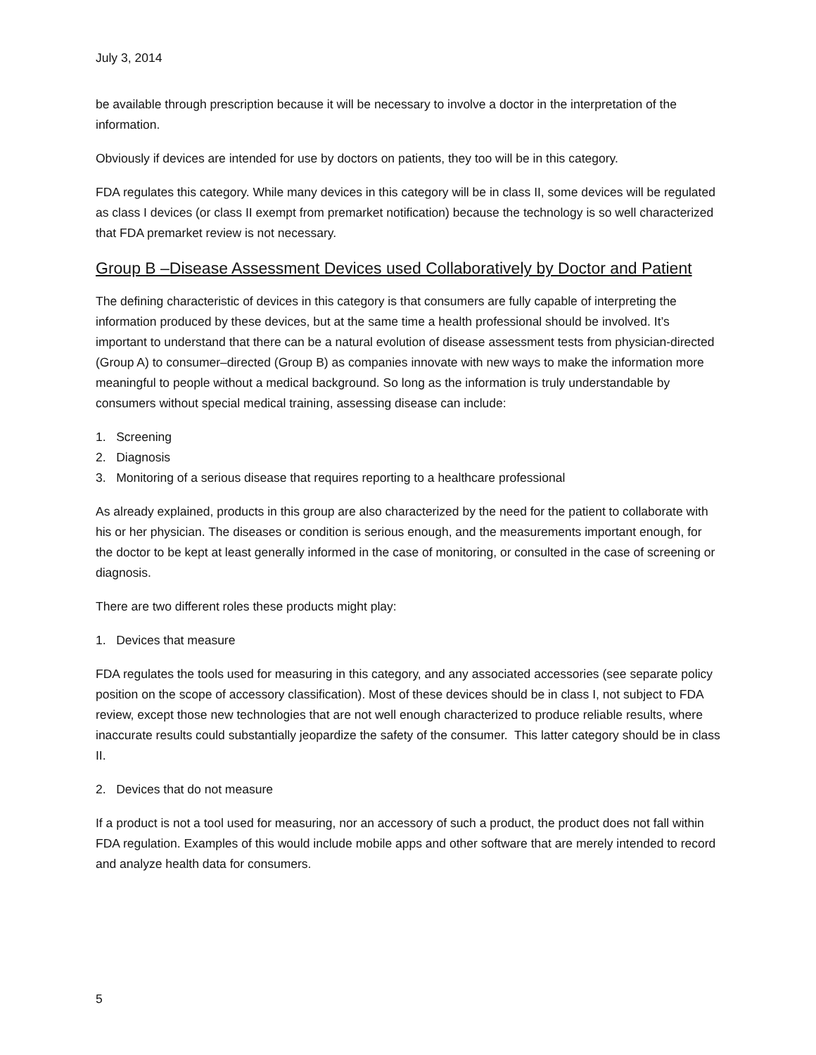July 3, 2014
be available through prescription because it will be necessary to involve a doctor in the interpretation of the information.
Obviously if devices are intended for use by doctors on patients, they too will be in this category.
FDA regulates this category. While many devices in this category will be in class II, some devices will be regulated as class I devices (or class II exempt from premarket notification) because the technology is so well characterized that FDA premarket review is not necessary.
Group B –Disease Assessment Devices used Collaboratively by Doctor and Patient
The defining characteristic of devices in this category is that consumers are fully capable of interpreting the information produced by these devices, but at the same time a health professional should be involved. It’s important to understand that there can be a natural evolution of disease assessment tests from physician-directed (Group A) to consumer–directed (Group B) as companies innovate with new ways to make the information more meaningful to people without a medical background. So long as the information is truly understandable by consumers without special medical training, assessing disease can include:
1. Screening
2. Diagnosis
3. Monitoring of a serious disease that requires reporting to a healthcare professional
As already explained, products in this group are also characterized by the need for the patient to collaborate with his or her physician. The diseases or condition is serious enough, and the measurements important enough, for the doctor to be kept at least generally informed in the case of monitoring, or consulted in the case of screening or diagnosis.
There are two different roles these products might play:
1. Devices that measure
FDA regulates the tools used for measuring in this category, and any associated accessories (see separate policy position on the scope of accessory classification). Most of these devices should be in class I, not subject to FDA review, except those new technologies that are not well enough characterized to produce reliable results, where inaccurate results could substantially jeopardize the safety of the consumer. This latter category should be in class II.
2. Devices that do not measure
If a product is not a tool used for measuring, nor an accessory of such a product, the product does not fall within FDA regulation. Examples of this would include mobile apps and other software that are merely intended to record and analyze health data for consumers.
5